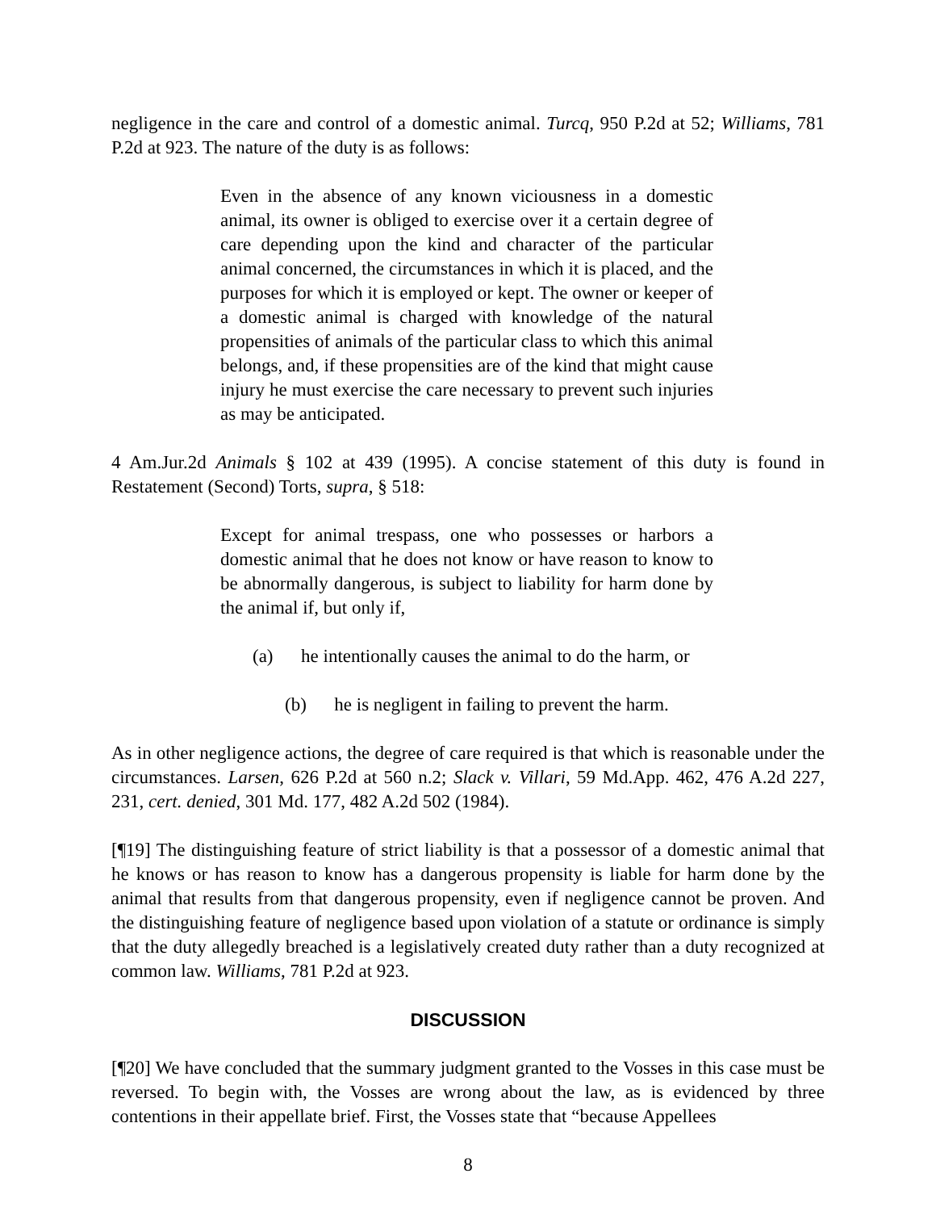negligence in the care and control of a domestic animal. Turcq, 950 P.2d at 52; Williams, 781 P.2d at 923. The nature of the duty is as follows:
Even in the absence of any known viciousness in a domestic animal, its owner is obliged to exercise over it a certain degree of care depending upon the kind and character of the particular animal concerned, the circumstances in which it is placed, and the purposes for which it is employed or kept. The owner or keeper of a domestic animal is charged with knowledge of the natural propensities of animals of the particular class to which this animal belongs, and, if these propensities are of the kind that might cause injury he must exercise the care necessary to prevent such injuries as may be anticipated.
4 Am.Jur.2d Animals § 102 at 439 (1995). A concise statement of this duty is found in Restatement (Second) Torts, supra, § 518:
Except for animal trespass, one who possesses or harbors a domestic animal that he does not know or have reason to know to be abnormally dangerous, is subject to liability for harm done by the animal if, but only if,
(a) he intentionally causes the animal to do the harm, or
(b) he is negligent in failing to prevent the harm.
As in other negligence actions, the degree of care required is that which is reasonable under the circumstances. Larsen, 626 P.2d at 560 n.2; Slack v. Villari, 59 Md.App. 462, 476 A.2d 227, 231, cert. denied, 301 Md. 177, 482 A.2d 502 (1984).
[¶19] The distinguishing feature of strict liability is that a possessor of a domestic animal that he knows or has reason to know has a dangerous propensity is liable for harm done by the animal that results from that dangerous propensity, even if negligence cannot be proven. And the distinguishing feature of negligence based upon violation of a statute or ordinance is simply that the duty allegedly breached is a legislatively created duty rather than a duty recognized at common law. Williams, 781 P.2d at 923.
DISCUSSION
[¶20] We have concluded that the summary judgment granted to the Vosses in this case must be reversed. To begin with, the Vosses are wrong about the law, as is evidenced by three contentions in their appellate brief. First, the Vosses state that “because Appellees
8